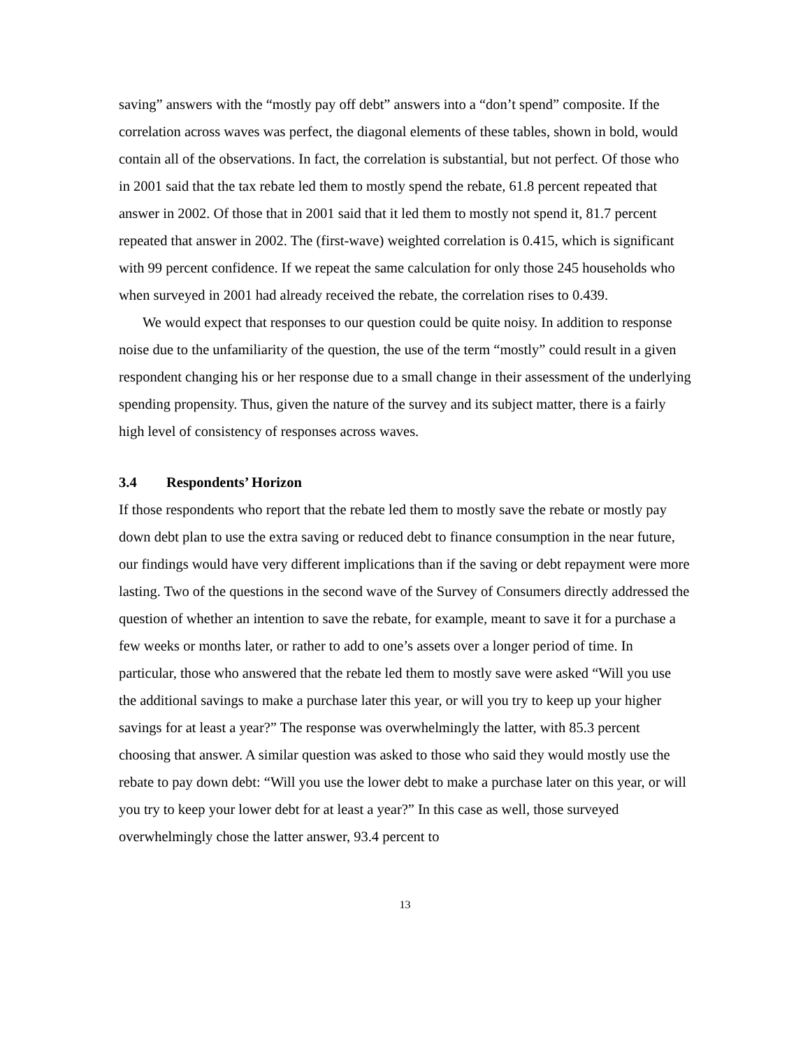saving” answers with the “mostly pay off debt” answers into a “don’t spend” composite. If the correlation across waves was perfect, the diagonal elements of these tables, shown in bold, would contain all of the observations. In fact, the correlation is substantial, but not perfect. Of those who in 2001 said that the tax rebate led them to mostly spend the rebate, 61.8 percent repeated that answer in 2002. Of those that in 2001 said that it led them to mostly not spend it, 81.7 percent repeated that answer in 2002. The (first-wave) weighted correlation is 0.415, which is significant with 99 percent confidence. If we repeat the same calculation for only those 245 households who when surveyed in 2001 had already received the rebate, the correlation rises to 0.439.
We would expect that responses to our question could be quite noisy. In addition to response noise due to the unfamiliarity of the question, the use of the term “mostly” could result in a given respondent changing his or her response due to a small change in their assessment of the underlying spending propensity. Thus, given the nature of the survey and its subject matter, there is a fairly high level of consistency of responses across waves.
3.4 Respondents’ Horizon
If those respondents who report that the rebate led them to mostly save the rebate or mostly pay down debt plan to use the extra saving or reduced debt to finance consumption in the near future, our findings would have very different implications than if the saving or debt repayment were more lasting. Two of the questions in the second wave of the Survey of Consumers directly addressed the question of whether an intention to save the rebate, for example, meant to save it for a purchase a few weeks or months later, or rather to add to one’s assets over a longer period of time. In particular, those who answered that the rebate led them to mostly save were asked “Will you use the additional savings to make a purchase later this year, or will you try to keep up your higher savings for at least a year?” The response was overwhelmingly the latter, with 85.3 percent choosing that answer. A similar question was asked to those who said they would mostly use the rebate to pay down debt: “Will you use the lower debt to make a purchase later on this year, or will you try to keep your lower debt for at least a year?” In this case as well, those surveyed overwhelmingly chose the latter answer, 93.4 percent to
13